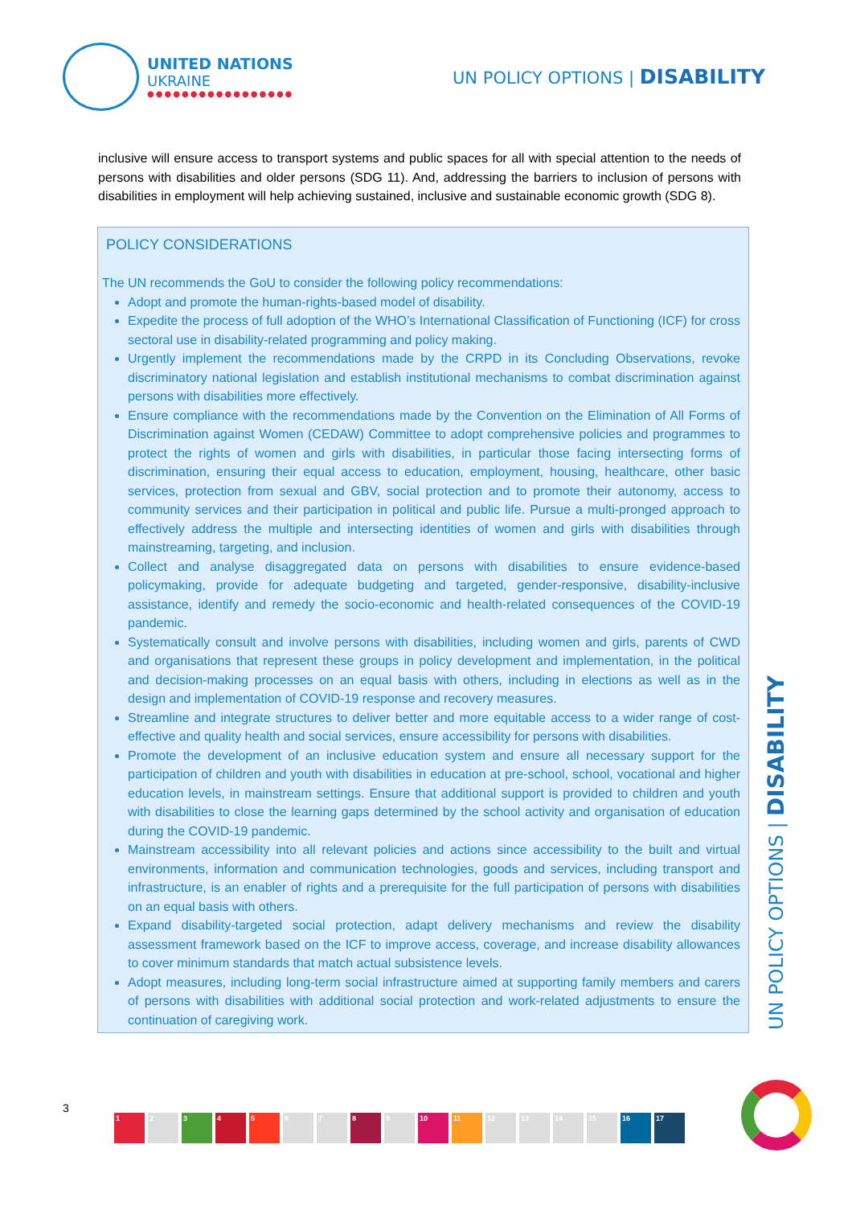UNITED NATIONS
UKRAINE
●●●●●●●●●●●●●●●●●
UN POLICY OPTIONS | DISABILITY
inclusive will ensure access to transport systems and public spaces for all with special attention to the needs of persons with disabilities and older persons (SDG 11). And, addressing the barriers to inclusion of persons with disabilities in employment will help achieving sustained, inclusive and sustainable economic growth (SDG 8).
POLICY CONSIDERATIONS
The UN recommends the GoU to consider the following policy recommendations:
Adopt and promote the human-rights-based model of disability.
Expedite the process of full adoption of the WHO’s International Classification of Functioning (ICF) for cross sectoral use in disability-related programming and policy making.
Urgently implement the recommendations made by the CRPD in its Concluding Observations, revoke discriminatory national legislation and establish institutional mechanisms to combat discrimination against persons with disabilities more effectively.
Ensure compliance with the recommendations made by the Convention on the Elimination of All Forms of Discrimination against Women (CEDAW) Committee to adopt comprehensive policies and programmes to protect the rights of women and girls with disabilities, in particular those facing intersecting forms of discrimination, ensuring their equal access to education, employment, housing, healthcare, other basic services, protection from sexual and GBV, social protection and to promote their autonomy, access to community services and their participation in political and public life. Pursue a multi-pronged approach to effectively address the multiple and intersecting identities of women and girls with disabilities through mainstreaming, targeting, and inclusion.
Collect and analyse disaggregated data on persons with disabilities to ensure evidence-based policymaking, provide for adequate budgeting and targeted, gender-responsive, disability-inclusive assistance, identify and remedy the socio-economic and health-related consequences of the COVID-19 pandemic.
Systematically consult and involve persons with disabilities, including women and girls, parents of CWD and organisations that represent these groups in policy development and implementation, in the political and decision-making processes on an equal basis with others, including in elections as well as in the design and implementation of COVID-19 response and recovery measures.
Streamline and integrate structures to deliver better and more equitable access to a wider range of cost-effective and quality health and social services, ensure accessibility for persons with disabilities.
Promote the development of an inclusive education system and ensure all necessary support for the participation of children and youth with disabilities in education at pre-school, school, vocational and higher education levels, in mainstream settings. Ensure that additional support is provided to children and youth with disabilities to close the learning gaps determined by the school activity and organisation of education during the COVID-19 pandemic.
Mainstream accessibility into all relevant policies and actions since accessibility to the built and virtual environments, information and communication technologies, goods and services, including transport and infrastructure, is an enabler of rights and a prerequisite for the full participation of persons with disabilities on an equal basis with others.
Expand disability-targeted social protection, adapt delivery mechanisms and review the disability assessment framework based on the ICF to improve access, coverage, and increase disability allowances to cover minimum standards that match actual subsistence levels.
Adopt measures, including long-term social infrastructure aimed at supporting family members and carers of persons with disabilities with additional social protection and work-related adjustments to ensure the continuation of caregiving work.
UN POLICY OPTIONS | DISABILITY
3
1 2 3 4 5 6 7 8 9 10 11 12 13 14 15 16 17